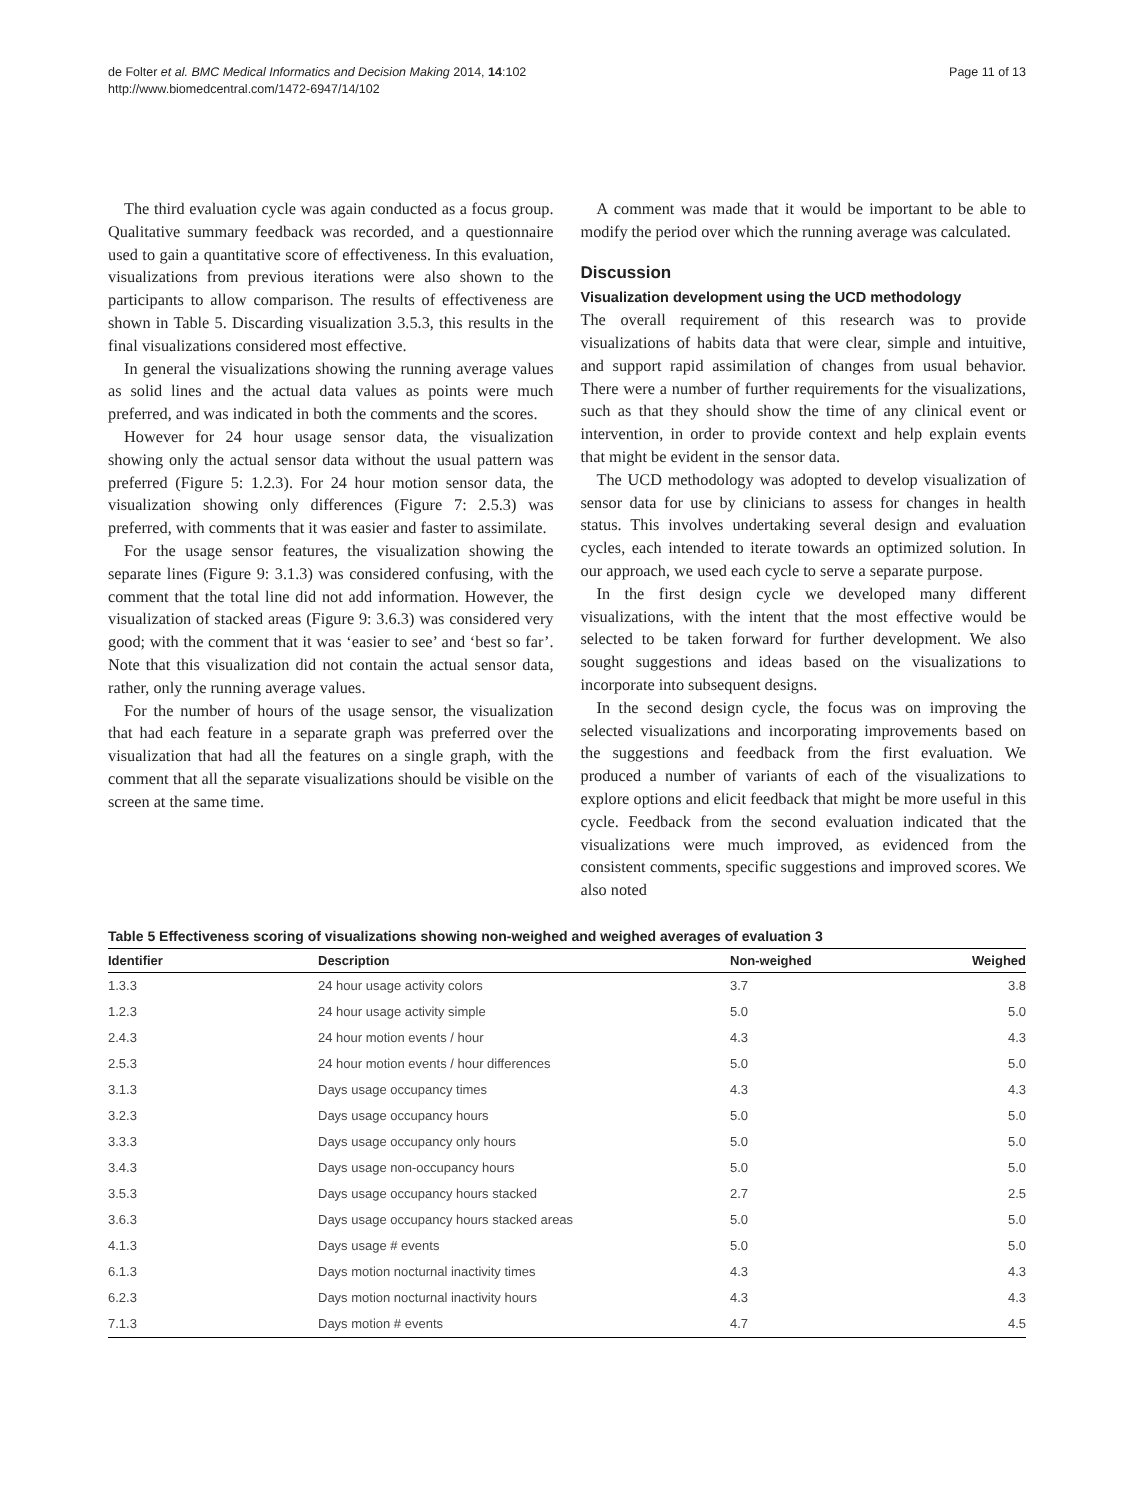de Folter et al. BMC Medical Informatics and Decision Making 2014, 14:102
http://www.biomedcentral.com/1472-6947/14/102
Page 11 of 13
The third evaluation cycle was again conducted as a focus group. Qualitative summary feedback was recorded, and a questionnaire used to gain a quantitative score of effectiveness. In this evaluation, visualizations from previous iterations were also shown to the participants to allow comparison. The results of effectiveness are shown in Table 5. Discarding visualization 3.5.3, this results in the final visualizations considered most effective.
In general the visualizations showing the running average values as solid lines and the actual data values as points were much preferred, and was indicated in both the comments and the scores.
However for 24 hour usage sensor data, the visualization showing only the actual sensor data without the usual pattern was preferred (Figure 5: 1.2.3). For 24 hour motion sensor data, the visualization showing only differences (Figure 7: 2.5.3) was preferred, with comments that it was easier and faster to assimilate.
For the usage sensor features, the visualization showing the separate lines (Figure 9: 3.1.3) was considered confusing, with the comment that the total line did not add information. However, the visualization of stacked areas (Figure 9: 3.6.3) was considered very good; with the comment that it was ‘easier to see’ and ‘best so far’. Note that this visualization did not contain the actual sensor data, rather, only the running average values.
For the number of hours of the usage sensor, the visualization that had each feature in a separate graph was preferred over the visualization that had all the features on a single graph, with the comment that all the separate visualizations should be visible on the screen at the same time.
A comment was made that it would be important to be able to modify the period over which the running average was calculated.
Discussion
Visualization development using the UCD methodology
The overall requirement of this research was to provide visualizations of habits data that were clear, simple and intuitive, and support rapid assimilation of changes from usual behavior. There were a number of further requirements for the visualizations, such as that they should show the time of any clinical event or intervention, in order to provide context and help explain events that might be evident in the sensor data.
The UCD methodology was adopted to develop visualization of sensor data for use by clinicians to assess for changes in health status. This involves undertaking several design and evaluation cycles, each intended to iterate towards an optimized solution. In our approach, we used each cycle to serve a separate purpose.
In the first design cycle we developed many different visualizations, with the intent that the most effective would be selected to be taken forward for further development. We also sought suggestions and ideas based on the visualizations to incorporate into subsequent designs.
In the second design cycle, the focus was on improving the selected visualizations and incorporating improvements based on the suggestions and feedback from the first evaluation. We produced a number of variants of each of the visualizations to explore options and elicit feedback that might be more useful in this cycle. Feedback from the second evaluation indicated that the visualizations were much improved, as evidenced from the consistent comments, specific suggestions and improved scores. We also noted
Table 5 Effectiveness scoring of visualizations showing non-weighed and weighed averages of evaluation 3
| Identifier | Description | Non-weighed | Weighed |
| --- | --- | --- | --- |
| 1.3.3 | 24 hour usage activity colors | 3.7 | 3.8 |
| 1.2.3 | 24 hour usage activity simple | 5.0 | 5.0 |
| 2.4.3 | 24 hour motion events / hour | 4.3 | 4.3 |
| 2.5.3 | 24 hour motion events / hour differences | 5.0 | 5.0 |
| 3.1.3 | Days usage occupancy times | 4.3 | 4.3 |
| 3.2.3 | Days usage occupancy hours | 5.0 | 5.0 |
| 3.3.3 | Days usage occupancy only hours | 5.0 | 5.0 |
| 3.4.3 | Days usage non-occupancy hours | 5.0 | 5.0 |
| 3.5.3 | Days usage occupancy hours stacked | 2.7 | 2.5 |
| 3.6.3 | Days usage occupancy hours stacked areas | 5.0 | 5.0 |
| 4.1.3 | Days usage # events | 5.0 | 5.0 |
| 6.1.3 | Days motion nocturnal inactivity times | 4.3 | 4.3 |
| 6.2.3 | Days motion nocturnal inactivity hours | 4.3 | 4.3 |
| 7.1.3 | Days motion # events | 4.7 | 4.5 |